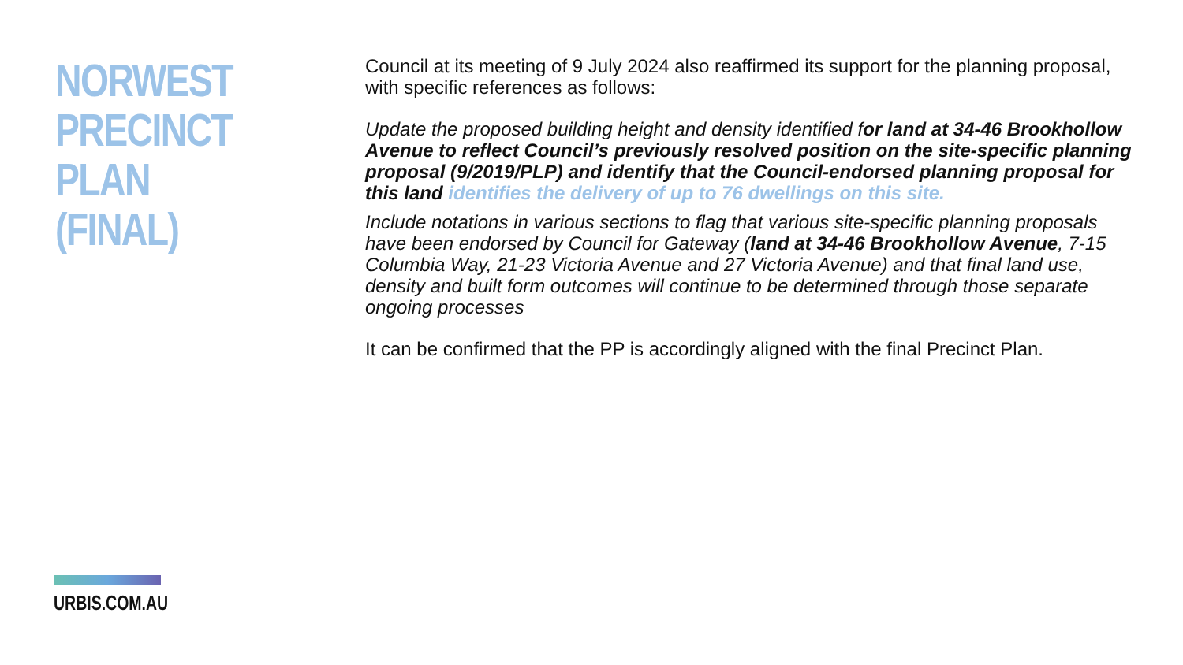NORWEST
PRECINCT PLAN
(FINAL)
Council at its meeting of 9 July 2024 also reaffirmed its support for the planning proposal, with specific references as follows:
Update the proposed building height and density identified for land at 34-46 Brookhollow Avenue to reflect Council’s previously resolved position on the site-specific planning proposal (9/2019/PLP) and identify that the Council-endorsed planning proposal for this land identifies the delivery of up to 76 dwellings on this site.
Include notations in various sections to flag that various site-specific planning proposals have been endorsed by Council for Gateway (land at 34-46 Brookhollow Avenue, 7-15 Columbia Way, 21-23 Victoria Avenue and 27 Victoria Avenue) and that final land use, density and built form outcomes will continue to be determined through those separate ongoing processes
It can be confirmed that the PP is accordingly aligned with the final Precinct Plan.
URBIS.COM.AU